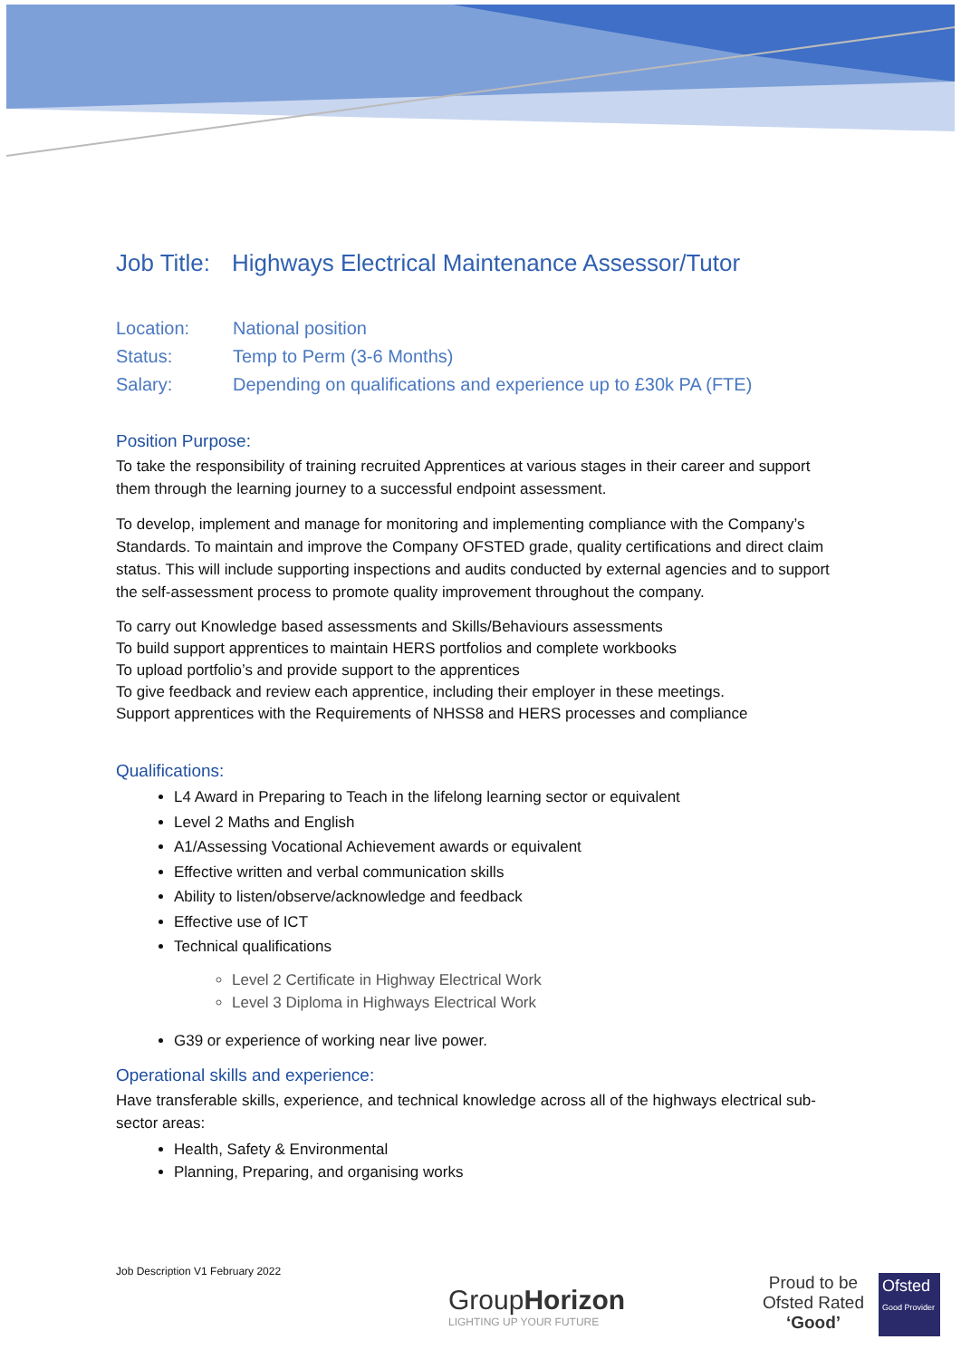Job Title: Highways Electrical Maintenance Assessor/Tutor
Location: National position
Status: Temp to Perm (3-6 Months)
Salary: Depending on qualifications and experience up to £30k PA (FTE)
Position Purpose:
To take the responsibility of training recruited Apprentices at various stages in their career and support them through the learning journey to a successful endpoint assessment.
To develop, implement and manage for monitoring and implementing compliance with the Company’s Standards. To maintain and improve the Company OFSTED grade, quality certifications and direct claim status. This will include supporting inspections and audits conducted by external agencies and to support the self-assessment process to promote quality improvement throughout the company.
To carry out Knowledge based assessments and Skills/Behaviours assessments
To build support apprentices to maintain HERS portfolios and complete workbooks
To upload portfolio’s and provide support to the apprentices
To give feedback and review each apprentice, including their employer in these meetings.
Support apprentices with the Requirements of NHSS8 and HERS processes and compliance
Qualifications:
L4 Award in Preparing to Teach in the lifelong learning sector or equivalent
Level 2 Maths and English
A1/Assessing Vocational Achievement awards or equivalent
Effective written and verbal communication skills
Ability to listen/observe/acknowledge and feedback
Effective use of ICT
Technical qualifications
Level 2 Certificate in Highway Electrical Work
Level 3 Diploma in Highways Electrical Work
G39 or experience of working near live power.
Operational skills and experience:
Have transferable skills, experience, and technical knowledge across all of the highways electrical sub-sector areas:
Health, Safety & Environmental
Planning, Preparing, and organising works
Job Description V1 February 2022
GroupHorizon
LIGHTING UP YOUR FUTURE
Proud to be
Ofsted Rated
‘Good’
Ofsted
Good Provider